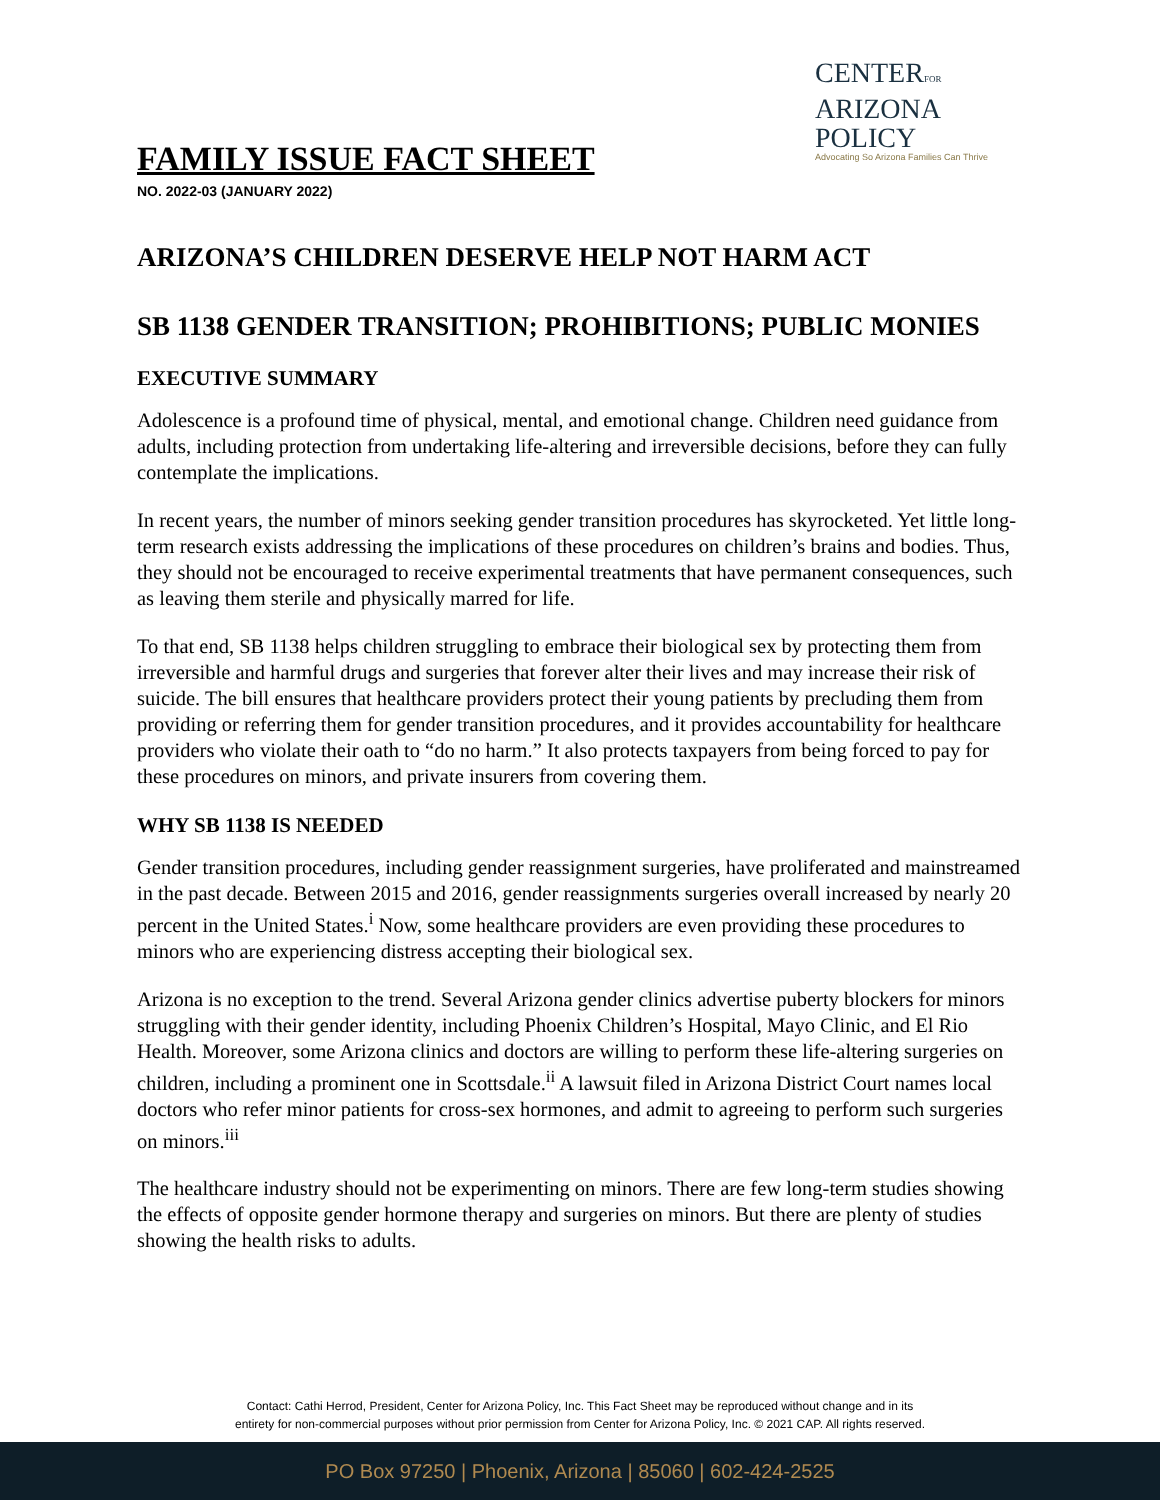CENTERFOR
ARIZONA
POLICY
Advocating So Arizona Families Can Thrive
FAMILY ISSUE FACT SHEET
NO. 2022-03 (JANUARY 2022)
ARIZONA’S CHILDREN DESERVE HELP NOT HARM ACT
SB 1138 GENDER TRANSITION; PROHIBITIONS; PUBLIC MONIES
EXECUTIVE SUMMARY
Adolescence is a profound time of physical, mental, and emotional change. Children need guidance from adults, including protection from undertaking life-altering and irreversible decisions, before they can fully contemplate the implications.
In recent years, the number of minors seeking gender transition procedures has skyrocketed. Yet little long-term research exists addressing the implications of these procedures on children’s brains and bodies. Thus, they should not be encouraged to receive experimental treatments that have permanent consequences, such as leaving them sterile and physically marred for life.
To that end, SB 1138 helps children struggling to embrace their biological sex by protecting them from irreversible and harmful drugs and surgeries that forever alter their lives and may increase their risk of suicide. The bill ensures that healthcare providers protect their young patients by precluding them from providing or referring them for gender transition procedures, and it provides accountability for healthcare providers who violate their oath to “do no harm.” It also protects taxpayers from being forced to pay for these procedures on minors, and private insurers from covering them.
WHY SB 1138 IS NEEDED
Gender transition procedures, including gender reassignment surgeries, have proliferated and mainstreamed in the past decade. Between 2015 and 2016, gender reassignments surgeries overall increased by nearly 20 percent in the United States.<sup>i</sup> Now, some healthcare providers are even providing these procedures to minors who are experiencing distress accepting their biological sex.
Arizona is no exception to the trend. Several Arizona gender clinics advertise puberty blockers for minors struggling with their gender identity, including Phoenix Children’s Hospital, Mayo Clinic, and El Rio Health. Moreover, some Arizona clinics and doctors are willing to perform these life-altering surgeries on children, including a prominent one in Scottsdale.<sup>ii</sup> A lawsuit filed in Arizona District Court names local doctors who refer minor patients for cross-sex hormones, and admit to agreeing to perform such surgeries on minors.<sup>iii</sup>
The healthcare industry should not be experimenting on minors. There are few long-term studies showing the effects of opposite gender hormone therapy and surgeries on minors. But there are plenty of studies showing the health risks to adults.
Contact: Cathi Herrod, President, Center for Arizona Policy, Inc. This Fact Sheet may be reproduced without change and in its
entirety for non-commercial purposes without prior permission from Center for Arizona Policy, Inc. © 2021 CAP. All rights reserved.
PO Box 97250 | Phoenix, Arizona | 85060 | 602-424-2525